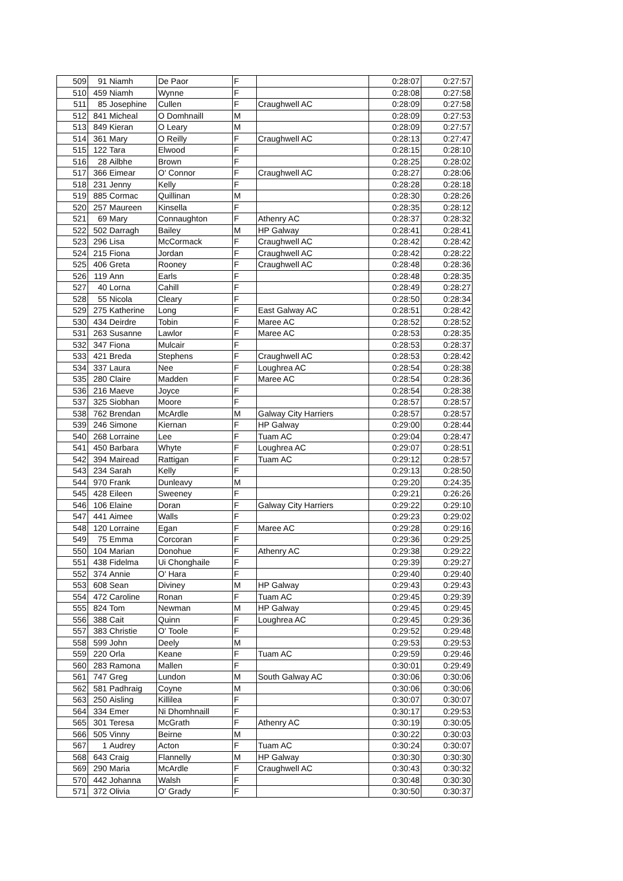| 509 | 91 | Niamh | De Paor | F | | 0:28:07 | 0:27:57 |
| 510 | 459 | Niamh | Wynne | F | | 0:28:08 | 0:27:58 |
| 511 | 85 | Josephine | Cullen | F | Craughwell AC | 0:28:09 | 0:27:58 |
| 512 | 841 | Micheal | O Domhnaill | M | | 0:28:09 | 0:27:53 |
| 513 | 849 | Kieran | O Leary | M | | 0:28:09 | 0:27:57 |
| 514 | 361 | Mary | O Reilly | F | Craughwell AC | 0:28:13 | 0:27:47 |
| 515 | 122 | Tara | Elwood | F | | 0:28:15 | 0:28:10 |
| 516 | 28 | Ailbhe | Brown | F | | 0:28:25 | 0:28:02 |
| 517 | 366 | Eimear | O' Connor | F | Craughwell AC | 0:28:27 | 0:28:06 |
| 518 | 231 | Jenny | Kelly | F | | 0:28:28 | 0:28:18 |
| 519 | 885 | Cormac | Quillinan | M | | 0:28:30 | 0:28:26 |
| 520 | 257 | Maureen | Kinsella | F | | 0:28:35 | 0:28:12 |
| 521 | 69 | Mary | Connaughton | F | Athenry AC | 0:28:37 | 0:28:32 |
| 522 | 502 | Darragh | Bailey | M | HP Galway | 0:28:41 | 0:28:41 |
| 523 | 296 | Lisa | McCormack | F | Craughwell AC | 0:28:42 | 0:28:42 |
| 524 | 215 | Fiona | Jordan | F | Craughwell AC | 0:28:42 | 0:28:22 |
| 525 | 406 | Greta | Rooney | F | Craughwell AC | 0:28:48 | 0:28:36 |
| 526 | 119 | Ann | Earls | F | | 0:28:48 | 0:28:35 |
| 527 | 40 | Lorna | Cahill | F | | 0:28:49 | 0:28:27 |
| 528 | 55 | Nicola | Cleary | F | | 0:28:50 | 0:28:34 |
| 529 | 275 | Katherine | Long | F | East Galway AC | 0:28:51 | 0:28:42 |
| 530 | 434 | Deirdre | Tobin | F | Maree AC | 0:28:52 | 0:28:52 |
| 531 | 263 | Susanne | Lawlor | F | Maree AC | 0:28:53 | 0:28:35 |
| 532 | 347 | Fiona | Mulcair | F | | 0:28:53 | 0:28:37 |
| 533 | 421 | Breda | Stephens | F | Craughwell AC | 0:28:53 | 0:28:42 |
| 534 | 337 | Laura | Nee | F | Loughrea AC | 0:28:54 | 0:28:38 |
| 535 | 280 | Claire | Madden | F | Maree AC | 0:28:54 | 0:28:36 |
| 536 | 216 | Maeve | Joyce | F | | 0:28:54 | 0:28:38 |
| 537 | 325 | Siobhan | Moore | F | | 0:28:57 | 0:28:57 |
| 538 | 762 | Brendan | McArdle | M | Galway City Harriers | 0:28:57 | 0:28:57 |
| 539 | 246 | Simone | Kiernan | F | HP Galway | 0:29:00 | 0:28:44 |
| 540 | 268 | Lorraine | Lee | F | Tuam AC | 0:29:04 | 0:28:47 |
| 541 | 450 | Barbara | Whyte | F | Loughrea AC | 0:29:07 | 0:28:51 |
| 542 | 394 | Mairead | Rattigan | F | Tuam AC | 0:29:12 | 0:28:57 |
| 543 | 234 | Sarah | Kelly | F | | 0:29:13 | 0:28:50 |
| 544 | 970 | Frank | Dunleavy | M | | 0:29:20 | 0:24:35 |
| 545 | 428 | Eileen | Sweeney | F | | 0:29:21 | 0:26:26 |
| 546 | 106 | Elaine | Doran | F | Galway City Harriers | 0:29:22 | 0:29:10 |
| 547 | 441 | Aimee | Walls | F | | 0:29:23 | 0:29:02 |
| 548 | 120 | Lorraine | Egan | F | Maree AC | 0:29:28 | 0:29:16 |
| 549 | 75 | Emma | Corcoran | F | | 0:29:36 | 0:29:25 |
| 550 | 104 | Marian | Donohue | F | Athenry AC | 0:29:38 | 0:29:22 |
| 551 | 438 | Fidelma | Ui Chonghaile | F | | 0:29:39 | 0:29:27 |
| 552 | 374 | Annie | O' Hara | F | | 0:29:40 | 0:29:40 |
| 553 | 608 | Sean | Diviney | M | HP Galway | 0:29:43 | 0:29:43 |
| 554 | 472 | Caroline | Ronan | F | Tuam AC | 0:29:45 | 0:29:39 |
| 555 | 824 | Tom | Newman | M | HP Galway | 0:29:45 | 0:29:45 |
| 556 | 388 | Cait | Quinn | F | Loughrea AC | 0:29:45 | 0:29:36 |
| 557 | 383 | Christie | O' Toole | F | | 0:29:52 | 0:29:48 |
| 558 | 599 | John | Deely | M | | 0:29:53 | 0:29:53 |
| 559 | 220 | Orla | Keane | F | Tuam AC | 0:29:59 | 0:29:46 |
| 560 | 283 | Ramona | Mallen | F | | 0:30:01 | 0:29:49 |
| 561 | 747 | Greg | Lundon | M | South Galway AC | 0:30:06 | 0:30:06 |
| 562 | 581 | Padhraig | Coyne | M | | 0:30:06 | 0:30:06 |
| 563 | 250 | Aisling | Killilea | F | | 0:30:07 | 0:30:07 |
| 564 | 334 | Emer | Ni Dhomhnaill | F | | 0:30:17 | 0:29:53 |
| 565 | 301 | Teresa | McGrath | F | Athenry AC | 0:30:19 | 0:30:05 |
| 566 | 505 | Vinny | Beirne | M | | 0:30:22 | 0:30:03 |
| 567 | 1 | Audrey | Acton | F | Tuam AC | 0:30:24 | 0:30:07 |
| 568 | 643 | Craig | Flannelly | M | HP Galway | 0:30:30 | 0:30:30 |
| 569 | 290 | Maria | McArdle | F | Craughwell AC | 0:30:43 | 0:30:32 |
| 570 | 442 | Johanna | Walsh | F | | 0:30:48 | 0:30:30 |
| 571 | 372 | Olivia | O' Grady | F | | 0:30:50 | 0:30:37 |